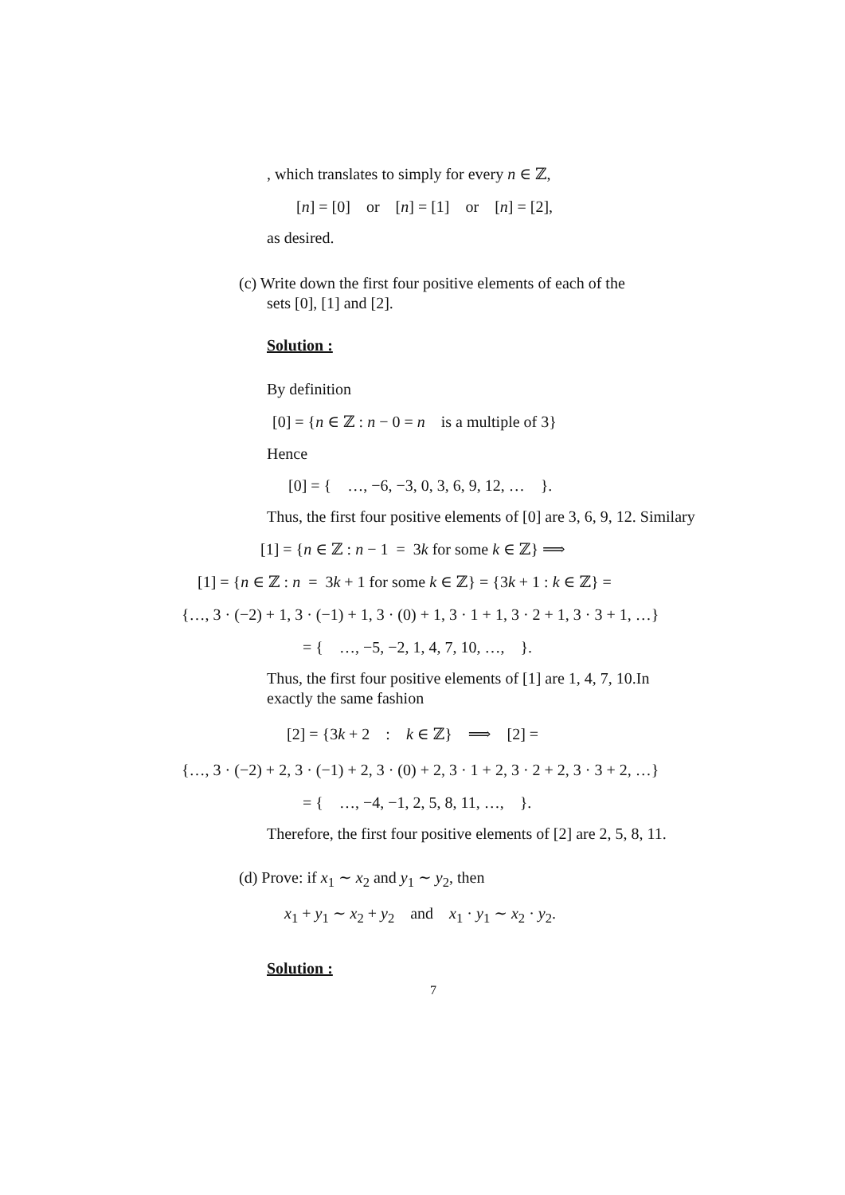, which translates to simply for every n ∈ ℤ,
[n] = [0] or [n] = [1] or [n] = [2],
as desired.
(c) Write down the first four positive elements of each of the
sets [0], [1] and [2].
Solution :
By definition
[0] = {n ∈ ℤ : n − 0 = n is a multiple of 3}
Hence
[0] = { …, −6, −3, 0, 3, 6, 9, 12, … }.
Thus, the first four positive elements of [0] are 3, 6, 9, 12. Similary
[1] = {n ∈ ℤ : n − 1 = 3k for some k ∈ ℤ} ⟹
[1] = {n ∈ ℤ : n = 3k + 1 for some k ∈ ℤ} = {3k + 1 : k ∈ ℤ} =
{…, 3 · (−2) + 1, 3 · (−1) + 1, 3 · (0) + 1, 3 · 1 + 1, 3 · 2 + 1, 3 · 3 + 1, …}
= { …, −5, −2, 1, 4, 7, 10, …, }.
Thus, the first four positive elements of [1] are 1, 4, 7, 10.In exactly the same fashion
[2] = {3k + 2 : k ∈ ℤ} ⟹ [2] =
{…, 3 · (−2) + 2, 3 · (−1) + 2, 3 · (0) + 2, 3 · 1 + 2, 3 · 2 + 2, 3 · 3 + 2, …}
= { …, −4, −1, 2, 5, 8, 11, …, }.
Therefore, the first four positive elements of [2] are 2, 5, 8, 11.
(d) Prove: if x<sub>1</sub> ∼ x<sub>2</sub> and y<sub>1</sub> ∼ y<sub>2</sub>, then
x<sub>1</sub> + y<sub>1</sub> ∼ x<sub>2</sub> + y<sub>2</sub> and x<sub>1</sub> · y<sub>1</sub> ∼ x<sub>2</sub> · y<sub>2</sub>.
Solution :
7